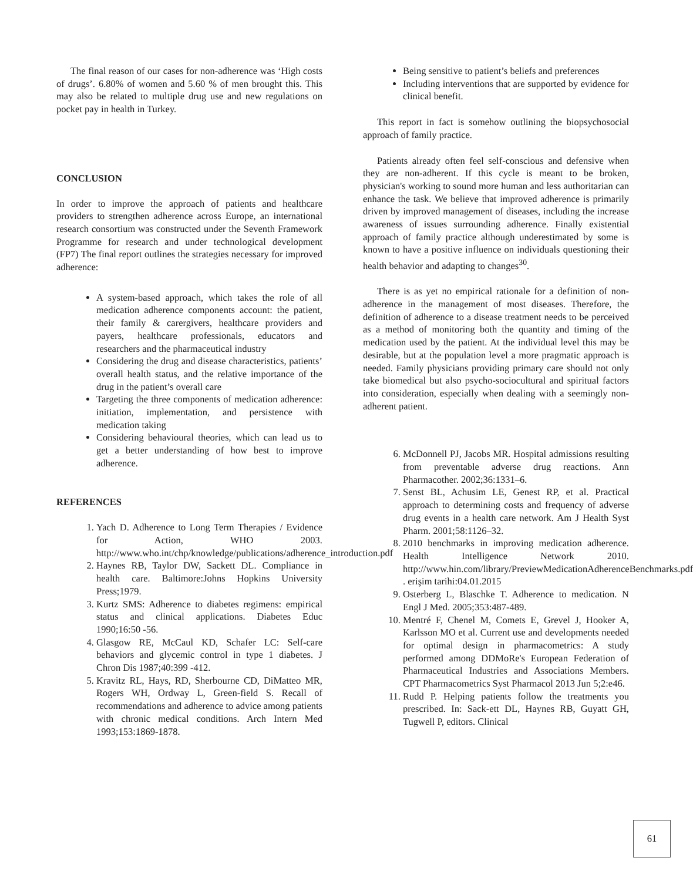The final reason of our cases for non-adherence was ‘High costs of drugs’. 6.80% of women and 5.60 % of men brought this. This may also be related to multiple drug use and new regulations on pocket pay in health in Turkey.
CONCLUSION
In order to improve the approach of patients and healthcare providers to strengthen adherence across Europe, an international research consortium was constructed under the Seventh Framework Programme for research and under technological development (FP7) The final report outlines the strategies necessary for improved adherence:
A system-based approach, which takes the role of all medication adherence components account: the patient, their family & carergivers, healthcare providers and payers, healthcare professionals, educators and researchers and the pharmaceutical industry
Considering the drug and disease characteristics, patients’ overall health status, and the relative importance of the drug in the patient’s overall care
Targeting the three components of medication adherence: initiation, implementation, and persistence with medication taking
Considering behavioural theories, which can lead us to get a better understanding of how best to improve adherence.
REFERENCES
1. Yach D. Adherence to Long Term Therapies / Evidence for Action, WHO 2003. http://www.who.int/chp/knowledge/publications/adherence_introduction.pdf
2. Haynes RB, Taylor DW, Sackett DL. Compliance in health care. Baltimore:Johns Hopkins University Press;1979.
3. Kurtz SMS: Adherence to diabetes regimens: empirical status and clinical applications. Diabetes Educ 1990;16:50 -56.
4. Glasgow RE, McCaul KD, Schafer LC: Self-care behaviors and glycemic control in type 1 diabetes. J Chron Dis 1987;40:399 -412.
5. Kravitz RL, Hays, RD, Sherbourne CD, DiMatteo MR, Rogers WH, Ordway L, Green-field S. Recall of recommendations and adherence to advice among patients with chronic medical conditions. Arch Intern Med 1993;153:1869-1878.
Being sensitive to patient’s beliefs and preferences
Including interventions that are supported by evidence for clinical benefit.
This report in fact is somehow outlining the biopsychosocial approach of family practice.
Patients already often feel self-conscious and defensive when they are non-adherent. If this cycle is meant to be broken, physician's working to sound more human and less authoritarian can enhance the task. We believe that improved adherence is primarily driven by improved management of diseases, including the increase awareness of issues surrounding adherence. Finally existential approach of family practice although underestimated by some is known to have a positive influence on individuals questioning their health behavior and adapting to changes<sup>30</sup>.
There is as yet no empirical rationale for a definition of non-adherence in the management of most diseases. Therefore, the definition of adherence to a disease treatment needs to be perceived as a method of monitoring both the quantity and timing of the medication used by the patient. At the individual level this may be desirable, but at the population level a more pragmatic approach is needed. Family physicians providing primary care should not only take biomedical but also psycho-sociocultural and spiritual factors into consideration, especially when dealing with a seemingly non-adherent patient.
6. McDonnell PJ, Jacobs MR. Hospital admissions resulting from preventable adverse drug reactions. Ann Pharmacother. 2002;36:1331–6.
7. Senst BL, Achusim LE, Genest RP, et al. Practical approach to determining costs and frequency of adverse drug events in a health care network. Am J Health Syst Pharm. 2001;58:1126–32.
8. 2010 benchmarks in improving medication adherence. Health Intelligence Network 2010. http://www.hin.com/library/PreviewMedicationAdherenceBenchmarks.pdf . erişim tarihi:04.01.2015
9. Osterberg L, Blaschke T. Adherence to medication. N Engl J Med. 2005;353:487-489.
10. Mentré F, Chenel M, Comets E, Grevel J, Hooker A, Karlsson MO et al. Current use and developments needed for optimal design in pharmacometrics: A study performed among DDMoRe's European Federation of Pharmaceutical Industries and Associations Members. CPT Pharmacometrics Syst Pharmacol 2013 Jun 5;2:e46.
11. Rudd P. Helping patients follow the treatments you prescribed. In: Sack-ett DL, Haynes RB, Guyatt GH, Tugwell P, editors. Clinical
61